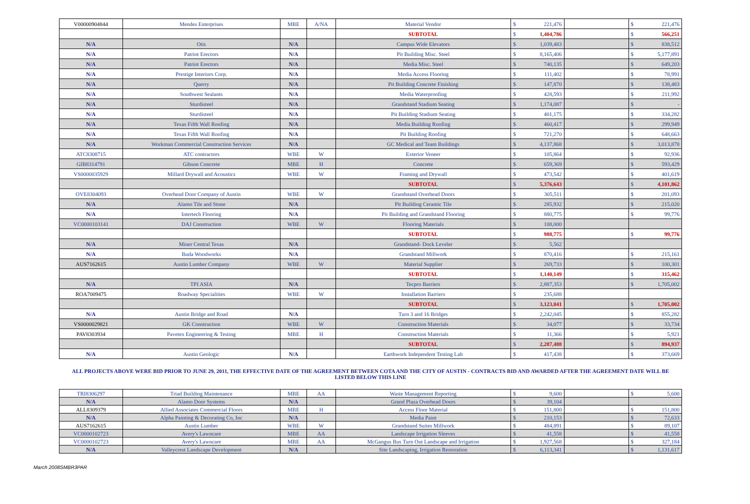| V00000904844 | Mendes Enterprises | MBE | A/NA | Material Vendor | $ | 221,476 | | $ | 221,476 |
| | | | | SUBTOTAL | $ | 1,404,786 | | $ | 566,251 |
| N/A | Otis | N/A | | Campus Wide Elevators | $ | 1,039,483 | | $ | 838,512 |
| N/A | Patriot Erectors | N/A | | Pit Building Misc. Steel | $ | 8,165,406 | | $ | 5,177,891 |
| N/A | Patriot Erectors | N/A | | Media Misc. Steel | $ | 740,135 | | $ | 649,203 |
| N/A | Prestige Interiors Corp. | N/A | | Media Access Flooring | $ | 111,402 | | $ | 78,991 |
| N/A | Querry | N/A | | Pit Building Concrete Finishing | $ | 147,870 | | $ | 138,483 |
| N/A | Southwest Sealants | N/A | | Media Waterproofing | $ | 428,593 | | $ | 211,992 |
| N/A | Sturdisteel | N/A | | Grandstand Stadium Seating | $ | 1,174,087 | | $ | - |
| N/A | Sturdisteel | N/A | | Pit Building Stadium Seating | $ | 401,175 | | $ | 334,282 |
| N/A | Texas Fifth Wall Roofing | N/A | | Media Building Roofing | $ | 460,417 | | $ | 299,949 |
| N/A | Texas Fifth Wall Roofing | N/A | | Pit Building Roofing | $ | 721,270 | | $ | 648,663 |
| N/A | Workman Commercial Construction Services | N/A | | GC Medical and Team Buildings | $ | 4,137,868 | | $ | 3,013,878 |
| ATC8308715 | ATC contractors | WBE | W | Exterior Veneer | $ | 105,864 | | $ | 92,936 |
| GIB8314791 | Gibson Concrete | MBE | H | Concrete | $ | 659,369 | | $ | 593,429 |
| VS0000035929 | Millard Drywall and Acoustics | WBE | W | Framing and Drywall | $ | 473,542 | | $ | 401,619 |
| | | | | SUBTOTAL | $ | 5,376,643 | | $ | 4,101,862 |
| OVE8304093 | Overhead Door Company of Austin | WBE | W | Grandstand Overhead Doors | $ | 305,511 | | $ | 201,093 |
| N/A | Alamo Tile and Stone | N/A | | Pit Building Ceramic Tile | $ | 285,932 | | $ | 215,020 |
| N/A | Intertech Flooring | N/A | | Pit Building and Grandstand Flooring | $ | 880,775 | | $ | 99,776 |
| VC0000103141 | DAJ Construction | WBE | W | Flooring Materials | $ | 108,000 | | | |
| | | | | SUBTOTAL | $ | 988,775 | | $ | 99,776 |
| N/A | Miner Central Texas | N/A | | Grandstand- Dock Leveler | $ | 5,562 | | | |
| N/A | Buda Woodworks | N/A | | Grandstand Millwork | $ | 870,416 | | $ | 215,161 |
| AUS7162615 | Austin Lumber Company | WBE | W | Material Supplier | $ | 269,733 | | $ | 100,301 |
| | | | | SUBTOTAL | $ | 1,140,149 | | $ | 315,462 |
| N/A | TPI ASIA | N/A | | Tecpro Barriers | $ | 2,887,353 | | $ | 1,705,002 |
| ROA7009475 | Roadway Specialities | WBE | W | Installation Barriers | $ | 235,688 | | | |
| | | | | SUBTOTAL | $ | 3,123,041 | | $ | 1,705,002 |
| N/A | Austin Bridge and Road | N/A | | Turn 3 and 16 Bridges | $ | 2,242,045 | | $ | 855,282 |
| VS0000029821 | GK Construction | WBE | W | Construction Materials | $ | 34,077 | | $ | 33,734 |
| PAV8303934 | Pavetex Engineering & Testing | MBE | H | Construction Materials | $ | 11,366 | | $ | 5,921 |
| | | | | SUBTOTAL | $ | 2,287,488 | | $ | 894,937 |
| N/A | Austin Geologic | N/A | | Earthwork Independent Testing Lab | $ | 417,438 | | $ | 373,669 |
| ALL PROJECTS ABOVE WERE BID PRIOR TO JUNE 29, 2011, THE EFFECTIVE DATE OF THE AGREEMENT BETWEEN COTA AND THE CITY OF AUSTIN - CONTRACTS BID AND AWARDED AFTER THE AGREEMENT DATE WILL BE LISTED BELOW THIS LINE | | | | | | | | | |
| TRI8306297 | Triad Building Maintenance | MBE | AA | Waste Management Reporting | $ | 9,600 | | $ | 5,600 |
| N/A | Alamo Door Systems | N/A | | Grand Plaza Overhead Doors | $ | 39,104 | | | |
| ALL8309379 | Allied Associates Commercial Floors | MBE | H | Access Floor Material | $ | 151,800 | | $ | 151,800 |
| N/A | Alpha Painting & Decorating Co, Inc | N/A | | Media Paint | $ | 210,153 | | $ | 72,633 |
| AUS7162615 | Austin Lumber | WBE | W | Grandstand Suites Millwork | $ | 484,891 | | $ | 89,107 |
| VC0000102723 | Avery's Lawncare | MBE | AA | Landscape Irrigation Sleeves | $ | 41,558 | | $ | 41,558 |
| VC0000102723 | Avery's Lawncare | MBE | AA | McGangus Bus Turn Out Landscape and Irrigation | $ | 1,927,568 | | $ | 327,184 |
| N/A | Valleycrest Landscape Development | N/A | | Site Landscaping, Irrigation Restoration | $ | 6,113,341 | | $ | 1,131,617 |
March 2008SMBR3PAR